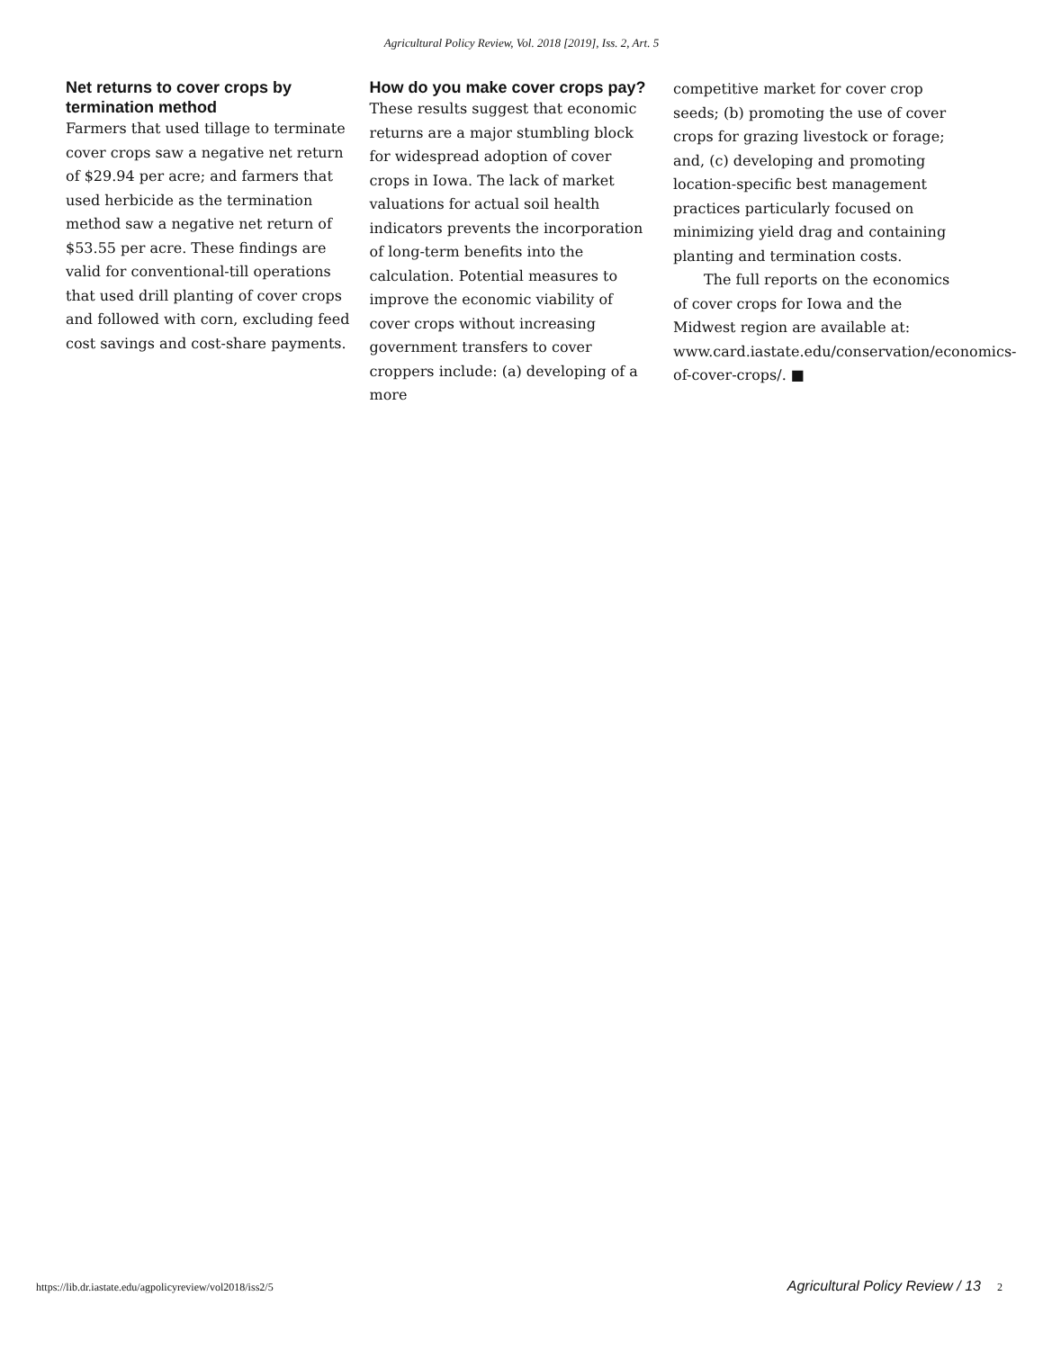Agricultural Policy Review, Vol. 2018 [2019], Iss. 2, Art. 5
Net returns to cover crops by termination method
Farmers that used tillage to terminate cover crops saw a negative net return of $29.94 per acre; and farmers that used herbicide as the termination method saw a negative net return of $53.55 per acre. These findings are valid for conventional-till operations that used drill planting of cover crops and followed with corn, excluding feed cost savings and cost-share payments.
How do you make cover crops pay?
These results suggest that economic returns are a major stumbling block for widespread adoption of cover crops in Iowa. The lack of market valuations for actual soil health indicators prevents the incorporation of long-term benefits into the calculation. Potential measures to improve the economic viability of cover crops without increasing government transfers to cover croppers include: (a) developing of a more
competitive market for cover crop seeds; (b) promoting the use of cover crops for grazing livestock or forage; and, (c) developing and promoting location-specific best management practices particularly focused on minimizing yield drag and containing planting and termination costs.
The full reports on the economics of cover crops for Iowa and the Midwest region are available at: www.card.iastate.edu/conservation/economics-of-cover-crops/. ■
https://lib.dr.iastate.edu/agpolicyreview/vol2018/iss2/5 Agricultural Policy Review / 13 2